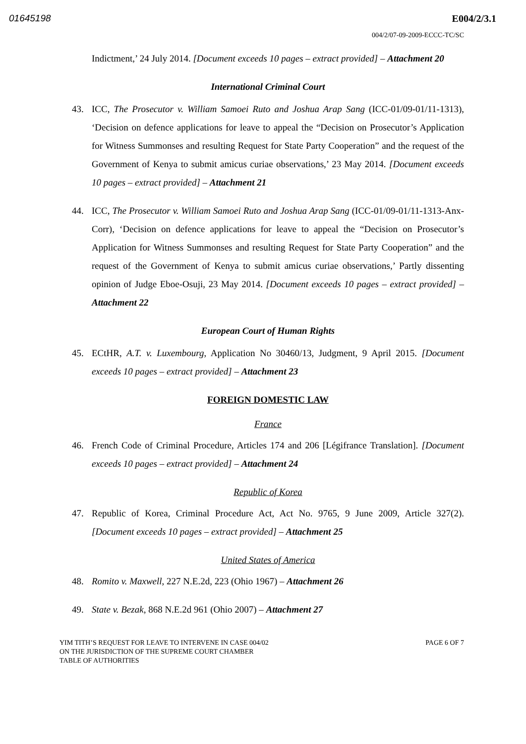01645198 E004/2/3.1
004/2/07-09-2009-ECCC-TC/SC
Indictment,’ 24 July 2014. [Document exceeds 10 pages – extract provided] – Attachment 20
International Criminal Court
43. ICC, The Prosecutor v. William Samoei Ruto and Joshua Arap Sang (ICC-01/09-01/11-1313), ‘Decision on defence applications for leave to appeal the “Decision on Prosecutor’s Application for Witness Summonses and resulting Request for State Party Cooperation” and the request of the Government of Kenya to submit amicus curiae observations,’ 23 May 2014. [Document exceeds 10 pages – extract provided] – Attachment 21
44. ICC, The Prosecutor v. William Samoei Ruto and Joshua Arap Sang (ICC-01/09-01/11-1313-Anx-Corr), ‘Decision on defence applications for leave to appeal the “Decision on Prosecutor’s Application for Witness Summonses and resulting Request for State Party Cooperation” and the request of the Government of Kenya to submit amicus curiae observations,’ Partly dissenting opinion of Judge Eboe-Osuji, 23 May 2014. [Document exceeds 10 pages – extract provided] – Attachment 22
European Court of Human Rights
45. ECtHR, A.T. v. Luxembourg, Application No 30460/13, Judgment, 9 April 2015. [Document exceeds 10 pages – extract provided] – Attachment 23
FOREIGN DOMESTIC LAW
France
46. French Code of Criminal Procedure, Articles 174 and 206 [Légifrance Translation]. [Document exceeds 10 pages – extract provided] – Attachment 24
Republic of Korea
47. Republic of Korea, Criminal Procedure Act, Act No. 9765, 9 June 2009, Article 327(2). [Document exceeds 10 pages – extract provided] – Attachment 25
United States of America
48. Romito v. Maxwell, 227 N.E.2d, 223 (Ohio 1967) – Attachment 26
49. State v. Bezak, 868 N.E.2d 961 (Ohio 2007) – Attachment 27
YIM TITH’S REQUEST FOR LEAVE TO INTERVENE IN CASE 004/02
ON THE JURISDICTION OF THE SUPREME COURT CHAMBER
TABLE OF AUTHORITIES
PAGE 6 OF 7